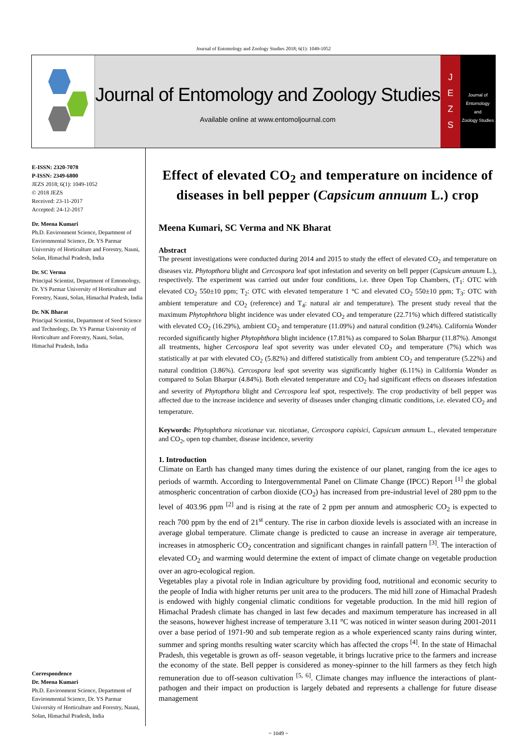Journal of Entomology and Zoology Studies 2018; 6(1): 1049-1052
Journal of Entomology and Zoology Studies
Available online at www.entomoljournal.com
J
E
Z
S
Journal of
Entomology
and
Zoology Studies
E-ISSN: 2320-7078
P-ISSN: 2349-6800
JEZS 2018; 6(1): 1049-1052
© 2018 JEZS
Received: 23-11-2017
Accepted: 24-12-2017
Dr. Meena Kumari
Ph.D. Environment Science, Department of Environmental Science, Dr. YS Parmar University of Horticulture and Forestry, Nauni, Solan, Himachal Pradesh, India
Dr. SC Verma
Principal Scientist, Department of Entomology, Dr. YS Parmar University of Horticulture and Forestry, Nauni, Solan, Himachal Pradesh, India
Dr. NK Bharat
Principal Scientist, Department of Seed Science and Technology, Dr. YS Parmar University of Horticulture and Forestry, Nauni, Solan, Himachal Pradesh, India
Correspondence
Dr. Meena Kumari
Ph.D. Environment Science, Department of Environmental Science, Dr. YS Parmar University of Horticulture and Forestry, Nauni, Solan, Himachal Pradesh, India
Effect of elevated CO<sub>2</sub> and temperature on incidence of diseases in bell pepper (Capsicum annuum L.) crop
Meena Kumari, SC Verma and NK Bharat
Abstract
The present investigations were conducted during 2014 and 2015 to study the effect of elevated CO<sub>2</sub> and temperature on diseases viz. Phytopthora blight and Cercospora leaf spot infestation and severity on bell pepper (Capsicum annuum L.), respectively. The experiment was carried out under four conditions, i.e. three Open Top Chambers, (T<sub>1</sub>: OTC with elevated CO<sub>2</sub> 550±10 ppm; T<sub>2</sub>: OTC with elevated temperature 1 °C and elevated CO<sub>2</sub> 550±10 ppm; T<sub>3</sub>: OTC with ambient temperature and CO<sub>2</sub> (reference) and T<sub>4</sub>: natural air and temperature). The present study reveal that the maximum Phytophthora blight incidence was under elevated CO<sub>2</sub> and temperature (22.71%) which differed statistically with elevated CO<sub>2</sub> (16.29%), ambient CO<sub>2</sub> and temperature (11.09%) and natural condition (9.24%). California Wonder recorded significantly higher Phytophthora blight incidence (17.81%) as compared to Solan Bharpur (11.87%). Amongst all treatments, higher Cercospora leaf spot severity was under elevated CO<sub>2</sub> and temperature (7%) which was statistically at par with elevated CO<sub>2</sub> (5.82%) and differed statistically from ambient CO<sub>2</sub> and temperature (5.22%) and natural condition (3.86%). Cercospora leaf spot severity was significantly higher (6.11%) in California Wonder as compared to Solan Bharpur (4.84%). Both elevated temperature and CO<sub>2</sub> had significant effects on diseases infestation and severity of Phytopthora blight and Cercospora leaf spot, respectively. The crop productivity of bell pepper was affected due to the increase incidence and severity of diseases under changing climatic conditions, i.e. elevated CO<sub>2</sub> and temperature.
Keywords: Phytophthora nicotianae var. nicotianae, Cercospora capisici, Capsicum annuum L., elevated temperature and CO<sub>2</sub>, open top chamber, disease incidence, severity
1. Introduction
Climate on Earth has changed many times during the existence of our planet, ranging from the ice ages to periods of warmth. According to Intergovernmental Panel on Climate Change (IPCC) Report <sup>[1]</sup> the global atmospheric concentration of carbon dioxide (CO<sub>2</sub>) has increased from pre-industrial level of 280 ppm to the level of 403.96 ppm <sup>[2]</sup> and is rising at the rate of 2 ppm per annum and atmospheric CO<sub>2</sub> is expected to reach 700 ppm by the end of 21<sup>st</sup> century. The rise in carbon dioxide levels is associated with an increase in average global temperature. Climate change is predicted to cause an increase in average air temperature, increases in atmospheric CO<sub>2</sub> concentration and significant changes in rainfall pattern <sup>[3]</sup>. The interaction of elevated CO<sub>2</sub> and warming would determine the extent of impact of climate change on vegetable production over an agro-ecological region.
Vegetables play a pivotal role in Indian agriculture by providing food, nutritional and economic security to the people of India with higher returns per unit area to the producers. The mid hill zone of Himachal Pradesh is endowed with highly congenial climatic conditions for vegetable production. In the mid hill region of Himachal Pradesh climate has changed in last few decades and maximum temperature has increased in all the seasons, however highest increase of temperature 3.11 °C was noticed in winter season during 2001-2011 over a base period of 1971-90 and sub temperate region as a whole experienced scanty rains during winter, summer and spring months resulting water scarcity which has affected the crops <sup>[4]</sup>. In the state of Himachal Pradesh, this vegetable is grown as off- season vegetable, it brings lucrative price to the farmers and increase the economy of the state. Bell pepper is considered as money-spinner to the hill farmers as they fetch high remuneration due to off-season cultivation <sup>[5, 6]</sup>. Climate changes may influence the interactions of plant-pathogen and their impact on production is largely debated and represents a challenge for future disease management
~ 1049 ~